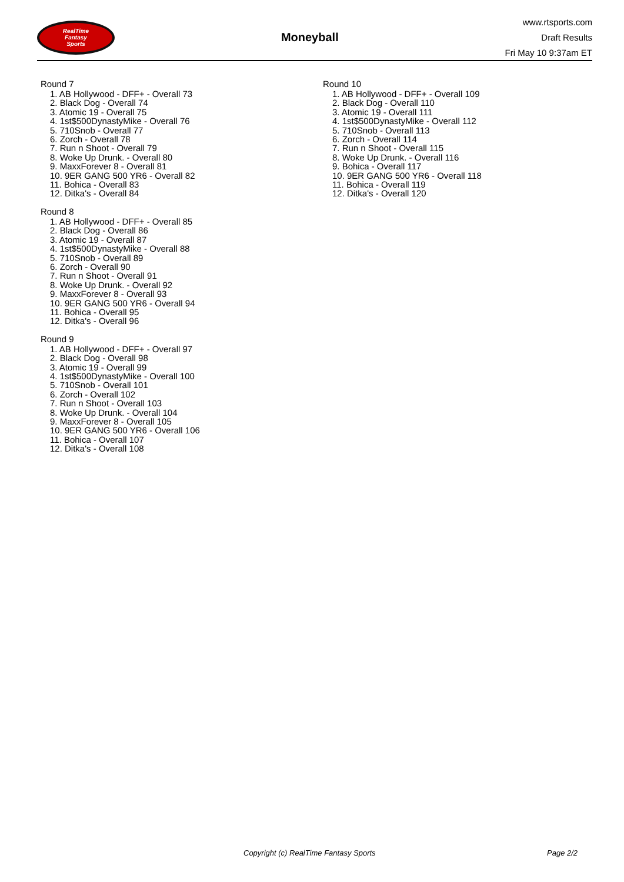RealTime
Fantasy
Sports
Moneyball
www.rtsports.com
Draft Results
Fri May 10 9:37am ET
Round 7
1. AB Hollywood - DFF+ - Overall 73
2. Black Dog - Overall 74
3. Atomic 19 - Overall 75
4. 1st$500DynastyMike - Overall 76
5. 710Snob - Overall 77
6. Zorch - Overall 78
7. Run n Shoot - Overall 79
8. Woke Up Drunk. - Overall 80
9. MaxxForever 8 - Overall 81
10. 9ER GANG 500 YR6 - Overall 82
11. Bohica - Overall 83
12. Ditka's - Overall 84
Round 8
1. AB Hollywood - DFF+ - Overall 85
2. Black Dog - Overall 86
3. Atomic 19 - Overall 87
4. 1st$500DynastyMike - Overall 88
5. 710Snob - Overall 89
6. Zorch - Overall 90
7. Run n Shoot - Overall 91
8. Woke Up Drunk. - Overall 92
9. MaxxForever 8 - Overall 93
10. 9ER GANG 500 YR6 - Overall 94
11. Bohica - Overall 95
12. Ditka's - Overall 96
Round 9
1. AB Hollywood - DFF+ - Overall 97
2. Black Dog - Overall 98
3. Atomic 19 - Overall 99
4. 1st$500DynastyMike - Overall 100
5. 710Snob - Overall 101
6. Zorch - Overall 102
7. Run n Shoot - Overall 103
8. Woke Up Drunk. - Overall 104
9. MaxxForever 8 - Overall 105
10. 9ER GANG 500 YR6 - Overall 106
11. Bohica - Overall 107
12. Ditka's - Overall 108
Round 10
1. AB Hollywood - DFF+ - Overall 109
2. Black Dog - Overall 110
3. Atomic 19 - Overall 111
4. 1st$500DynastyMike - Overall 112
5. 710Snob - Overall 113
6. Zorch - Overall 114
7. Run n Shoot - Overall 115
8. Woke Up Drunk. - Overall 116
9. Bohica - Overall 117
10. 9ER GANG 500 YR6 - Overall 118
11. Bohica - Overall 119
12. Ditka's - Overall 120
Copyright (c) RealTime Fantasy Sports Page 2/2